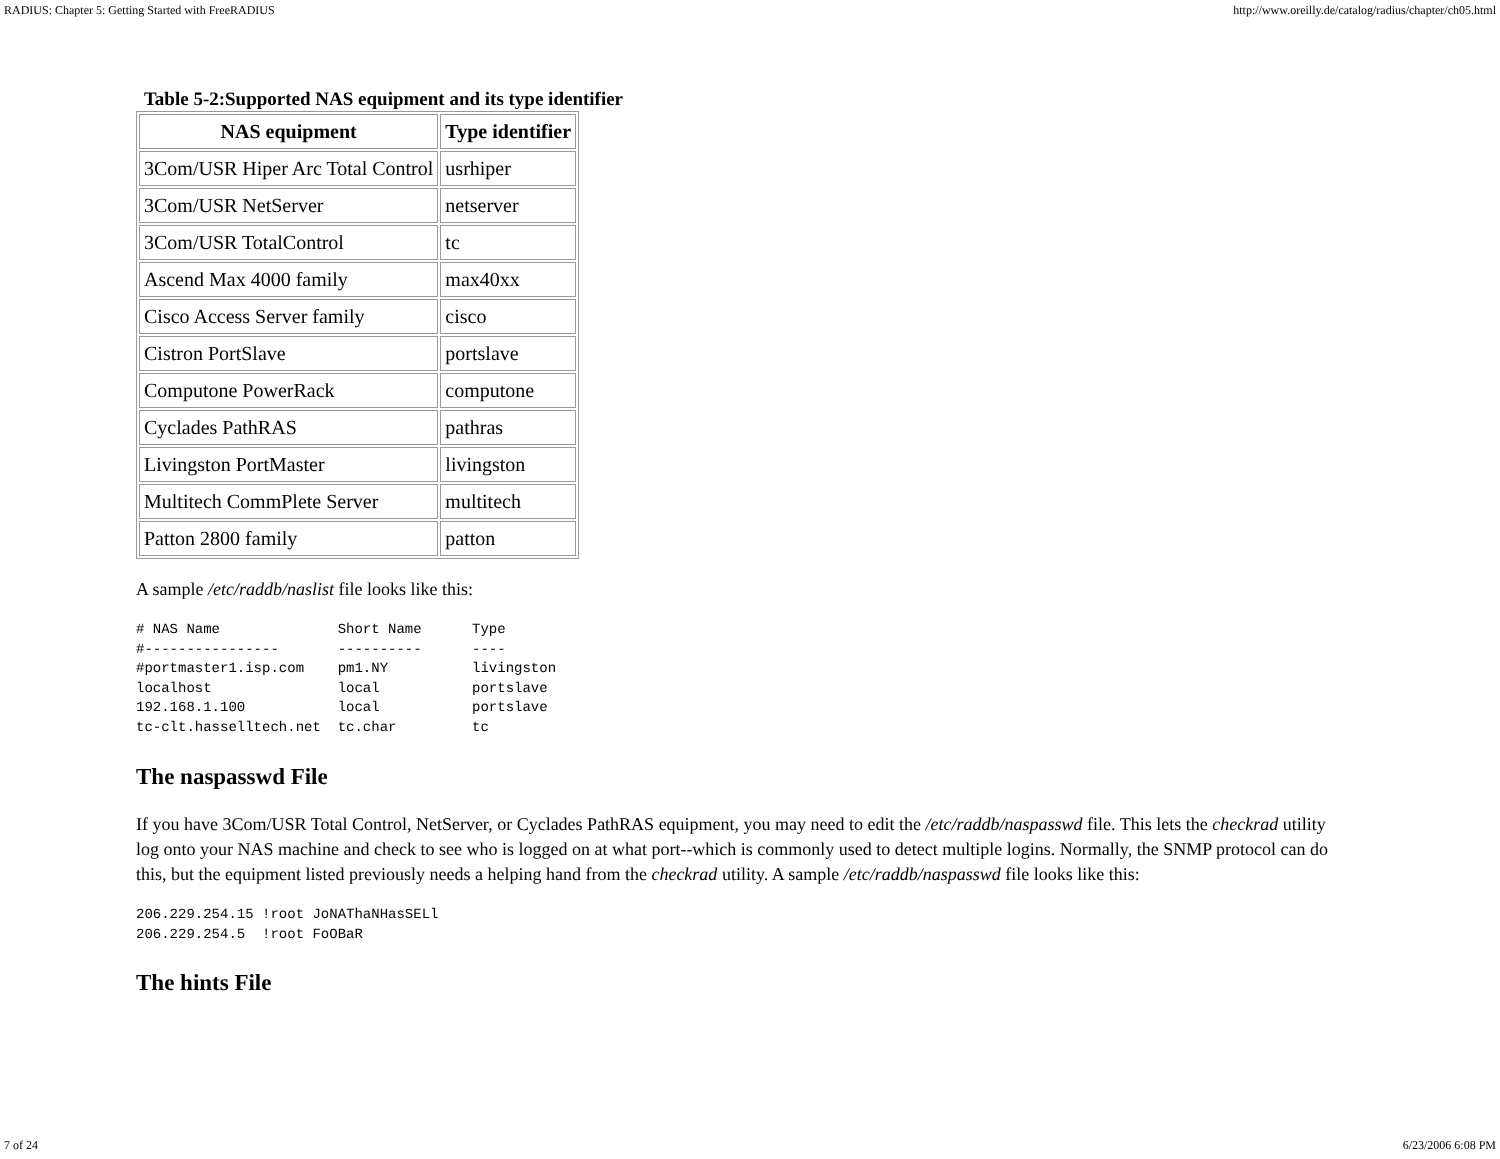RADIUS: Chapter 5: Getting Started with FreeRADIUS http://www.oreilly.de/catalog/radius/chapter/ch05.html
Table 5-2:Supported NAS equipment and its type identifier
| NAS equipment | Type identifier |
| --- | --- |
| 3Com/USR Hiper Arc Total Control | usrhiper |
| 3Com/USR NetServer | netserver |
| 3Com/USR TotalControl | tc |
| Ascend Max 4000 family | max40xx |
| Cisco Access Server family | cisco |
| Cistron PortSlave | portslave |
| Computone PowerRack | computone |
| Cyclades PathRAS | pathras |
| Livingston PortMaster | livingston |
| Multitech CommPlete Server | multitech |
| Patton 2800 family | patton |
A sample /etc/raddb/naslist file looks like this:
# NAS Name              Short Name      Type
#----------------       ----------      ----
#portmaster1.isp.com    pm1.NY          livingston
localhost               local           portslave
192.168.1.100           local           portslave
tc-clt.hasselltech.net  tc.char         tc
The naspasswd File
If you have 3Com/USR Total Control, NetServer, or Cyclades PathRAS equipment, you may need to edit the /etc/raddb/naspasswd file. This lets the checkrad utility log onto your NAS machine and check to see who is logged on at what port--which is commonly used to detect multiple logins. Normally, the SNMP protocol can do this, but the equipment listed previously needs a helping hand from the checkrad utility. A sample /etc/raddb/naspasswd file looks like this:
206.229.254.15 !root JoNAThaNHasSELl
206.229.254.5  !root FoOBaR
The hints File
7 of 24 6/23/2006 6:08 PM